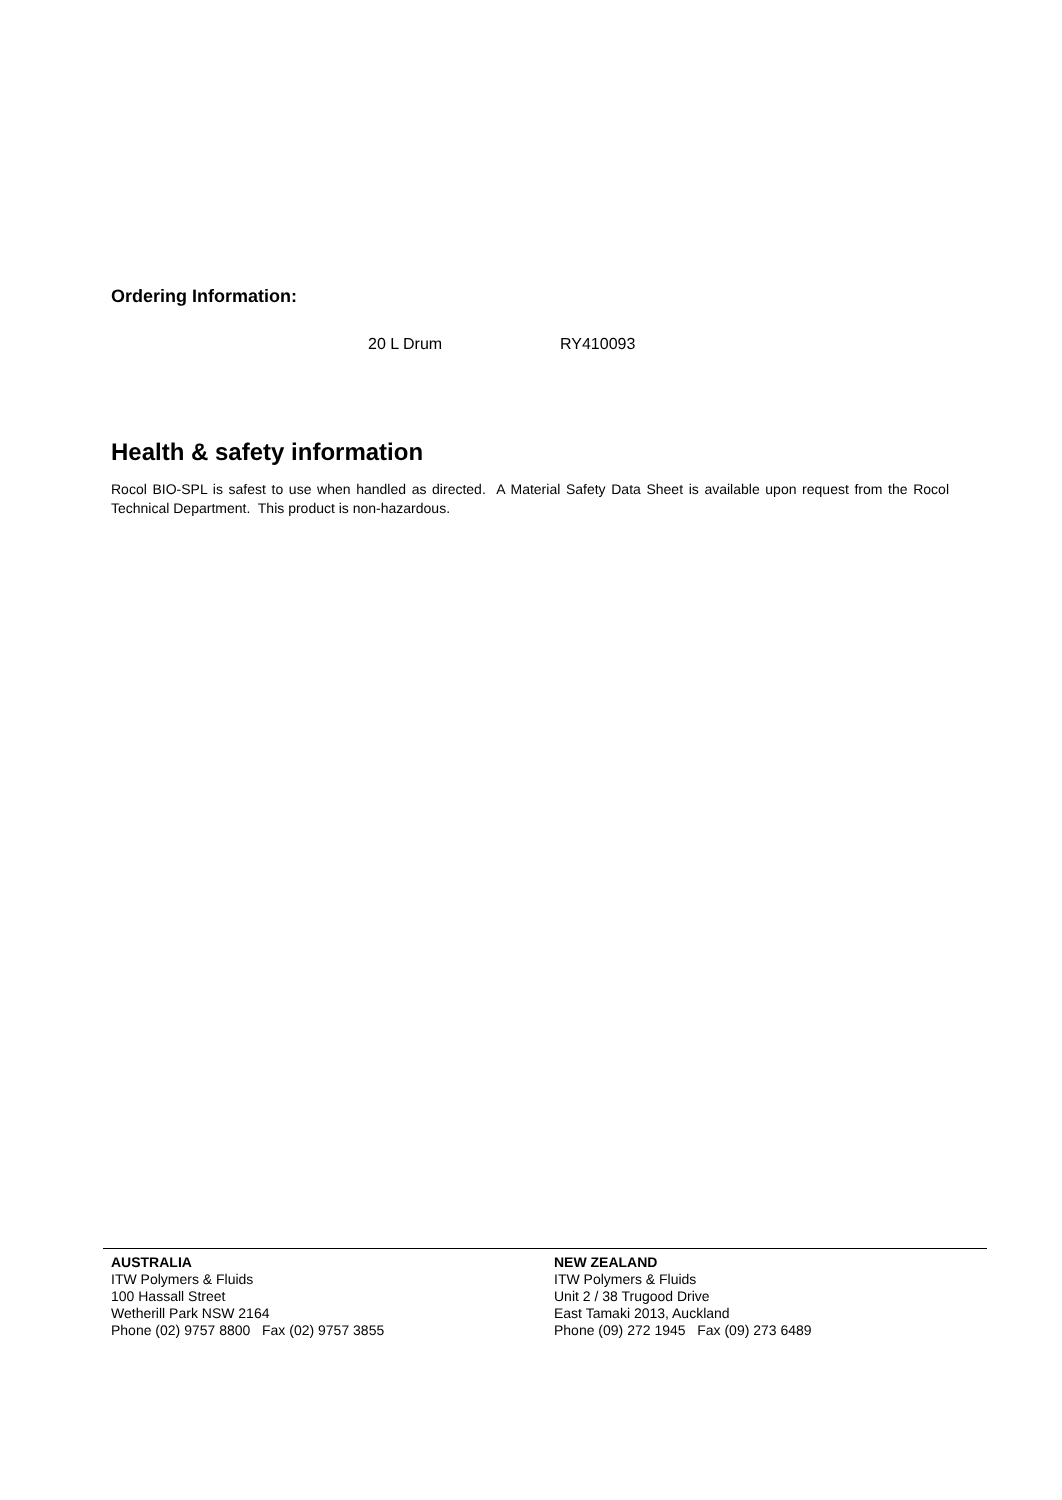Ordering Information:
20 L Drum RY410093
Health & safety information
Rocol BIO-SPL is safest to use when handled as directed. A Material Safety Data Sheet is available upon request from the Rocol Technical Department. This product is non-hazardous.
AUSTRALIA
ITW Polymers & Fluids
100 Hassall Street
Wetherill Park NSW 2164
Phone (02) 9757 8800 Fax (02) 9757 3855
NEW ZEALAND
ITW Polymers & Fluids
Unit 2 / 38 Trugood Drive
East Tamaki 2013, Auckland
Phone (09) 272 1945 Fax (09) 273 6489